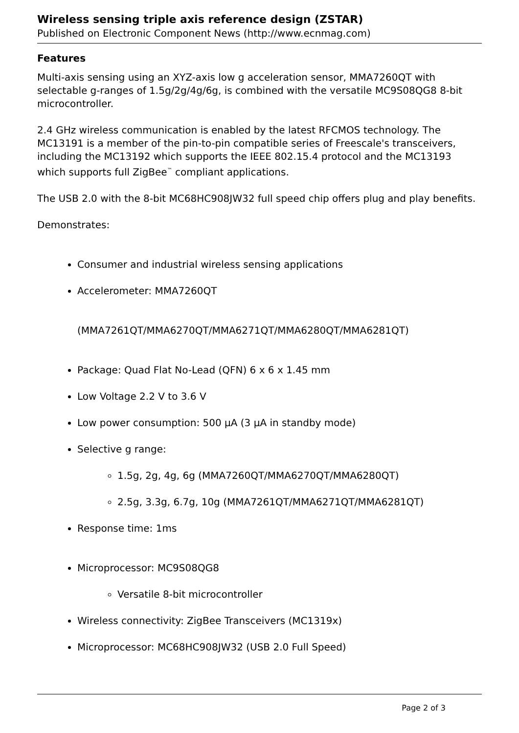Wireless sensing triple axis reference design (ZSTAR)
Published on Electronic Component News (http://www.ecnmag.com)
Features
Multi-axis sensing using an XYZ-axis low g acceleration sensor, MMA7260QT with selectable g-ranges of 1.5g/2g/4g/6g, is combined with the versatile MC9S08QG8 8-bit microcontroller.
2.4 GHz wireless communication is enabled by the latest RFCMOS technology. The MC13191 is a member of the pin-to-pin compatible series of Freescale's transceivers, including the MC13192 which supports the IEEE 802.15.4 protocol and the MC13193 which supports full ZigBee<sup>™</sup> compliant applications.
The USB 2.0 with the 8-bit MC68HC908JW32 full speed chip offers plug and play benefits.
Demonstrates:
Consumer and industrial wireless sensing applications
Accelerometer: MMA7260QT
(MMA7261QT/MMA6270QT/MMA6271QT/MMA6280QT/MMA6281QT)
Package: Quad Flat No-Lead (QFN) 6 x 6 x 1.45 mm
Low Voltage 2.2 V to 3.6 V
Low power consumption: 500 µA (3 µA in standby mode)
Selective g range:
1.5g, 2g, 4g, 6g (MMA7260QT/MMA6270QT/MMA6280QT)
2.5g, 3.3g, 6.7g, 10g (MMA7261QT/MMA6271QT/MMA6281QT)
Response time: 1ms
Microprocessor: MC9S08QG8
Versatile 8-bit microcontroller
Wireless connectivity: ZigBee Transceivers (MC1319x)
Microprocessor: MC68HC908JW32 (USB 2.0 Full Speed)
Page 2 of 3